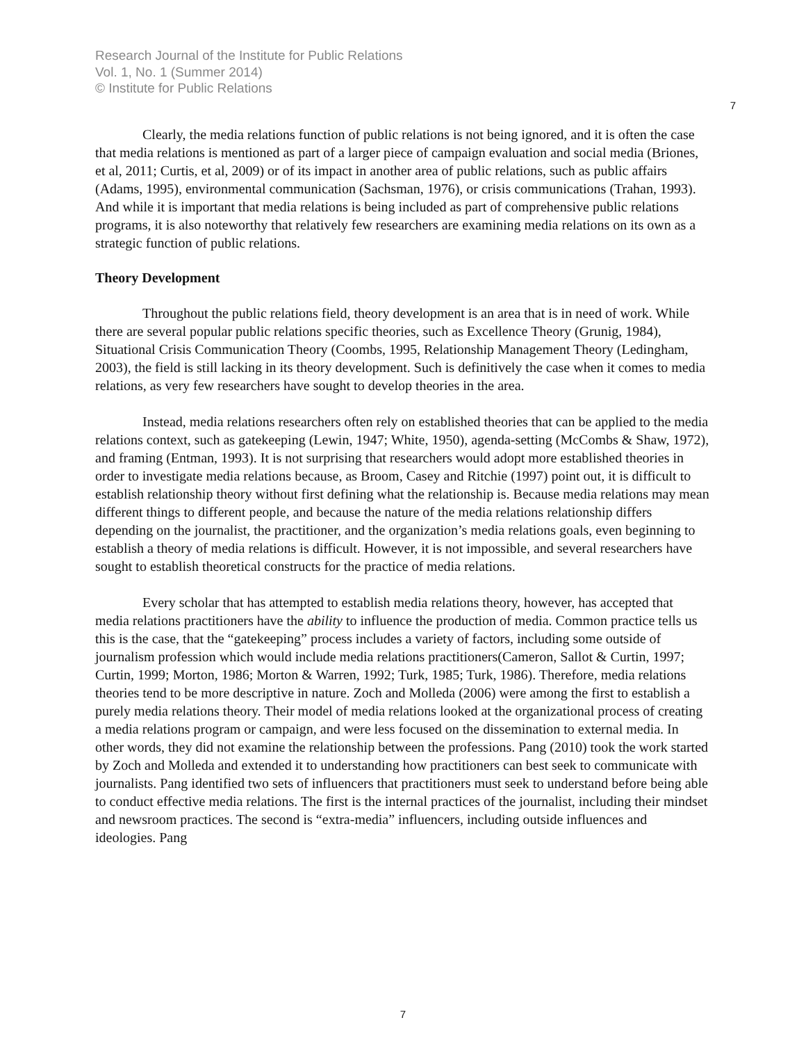Research Journal of the Institute for Public Relations
Vol. 1, No. 1 (Summer 2014)
© Institute for Public Relations
7
Clearly, the media relations function of public relations is not being ignored, and it is often the case that media relations is mentioned as part of a larger piece of campaign evaluation and social media (Briones, et al, 2011; Curtis, et al, 2009) or of its impact in another area of public relations, such as public affairs (Adams, 1995), environmental communication (Sachsman, 1976), or crisis communications (Trahan, 1993). And while it is important that media relations is being included as part of comprehensive public relations programs, it is also noteworthy that relatively few researchers are examining media relations on its own as a strategic function of public relations.
Theory Development
Throughout the public relations field, theory development is an area that is in need of work. While there are several popular public relations specific theories, such as Excellence Theory (Grunig, 1984), Situational Crisis Communication Theory (Coombs, 1995, Relationship Management Theory (Ledingham, 2003), the field is still lacking in its theory development. Such is definitively the case when it comes to media relations, as very few researchers have sought to develop theories in the area.
Instead, media relations researchers often rely on established theories that can be applied to the media relations context, such as gatekeeping (Lewin, 1947; White, 1950), agenda-setting (McCombs & Shaw, 1972), and framing (Entman, 1993). It is not surprising that researchers would adopt more established theories in order to investigate media relations because, as Broom, Casey and Ritchie (1997) point out, it is difficult to establish relationship theory without first defining what the relationship is. Because media relations may mean different things to different people, and because the nature of the media relations relationship differs depending on the journalist, the practitioner, and the organization’s media relations goals, even beginning to establish a theory of media relations is difficult. However, it is not impossible, and several researchers have sought to establish theoretical constructs for the practice of media relations.
Every scholar that has attempted to establish media relations theory, however, has accepted that media relations practitioners have the ability to influence the production of media. Common practice tells us this is the case, that the “gatekeeping” process includes a variety of factors, including some outside of journalism profession which would include media relations practitioners(Cameron, Sallot & Curtin, 1997; Curtin, 1999; Morton, 1986; Morton & Warren, 1992; Turk, 1985; Turk, 1986). Therefore, media relations theories tend to be more descriptive in nature. Zoch and Molleda (2006) were among the first to establish a purely media relations theory. Their model of media relations looked at the organizational process of creating a media relations program or campaign, and were less focused on the dissemination to external media. In other words, they did not examine the relationship between the professions. Pang (2010) took the work started by Zoch and Molleda and extended it to understanding how practitioners can best seek to communicate with journalists. Pang identified two sets of influencers that practitioners must seek to understand before being able to conduct effective media relations. The first is the internal practices of the journalist, including their mindset and newsroom practices. The second is “extra-media” influencers, including outside influences and ideologies. Pang
7